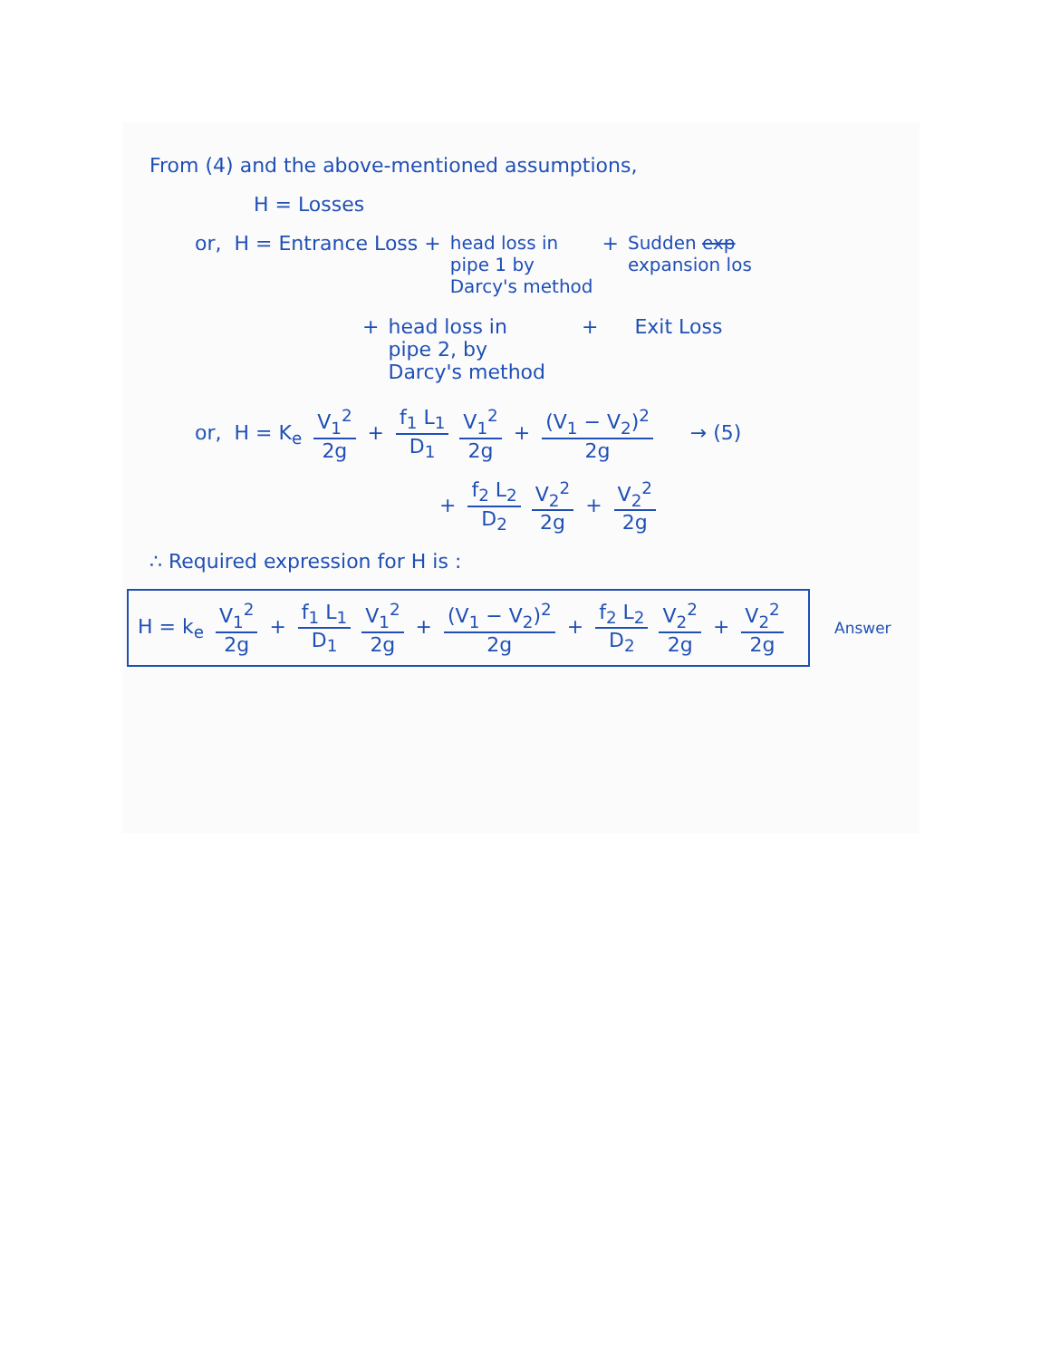From (4) and the above-mentioned assumptions,
H = Losses
or, H = Entrance Loss + head loss in
pipe 1 by
Darcy's method + Sudden exp
expansion los
+ head loss in
pipe 2, by
Darcy's method + Exit Loss
or, H = K<sub>e</sub> V<sub>1</sub><sup>2</sup> 2g + f<sub>1</sub> L<sub>1</sub> D<sub>1</sub> V<sub>1</sub><sup>2</sup> 2g + (V<sub>1</sub> − V<sub>2</sub>)<sup>2</sup> 2g → (5)
+ f<sub>2</sub> L<sub>2</sub> D<sub>2</sub> V<sub>2</sub><sup>2</sup> 2g + V<sub>2</sub><sup>2</sup> 2g
∴ Required expression for H is :
H = k<sub>e</sub> V<sub>1</sub><sup>2</sup> 2g + f<sub>1</sub> L<sub>1</sub> D<sub>1</sub> V<sub>1</sub><sup>2</sup> 2g + (V<sub>1</sub> − V<sub>2</sub>)<sup>2</sup> 2g + f<sub>2</sub> L<sub>2</sub> D<sub>2</sub> V<sub>2</sub><sup>2</sup> 2g + V<sub>2</sub><sup>2</sup> 2g
Answer